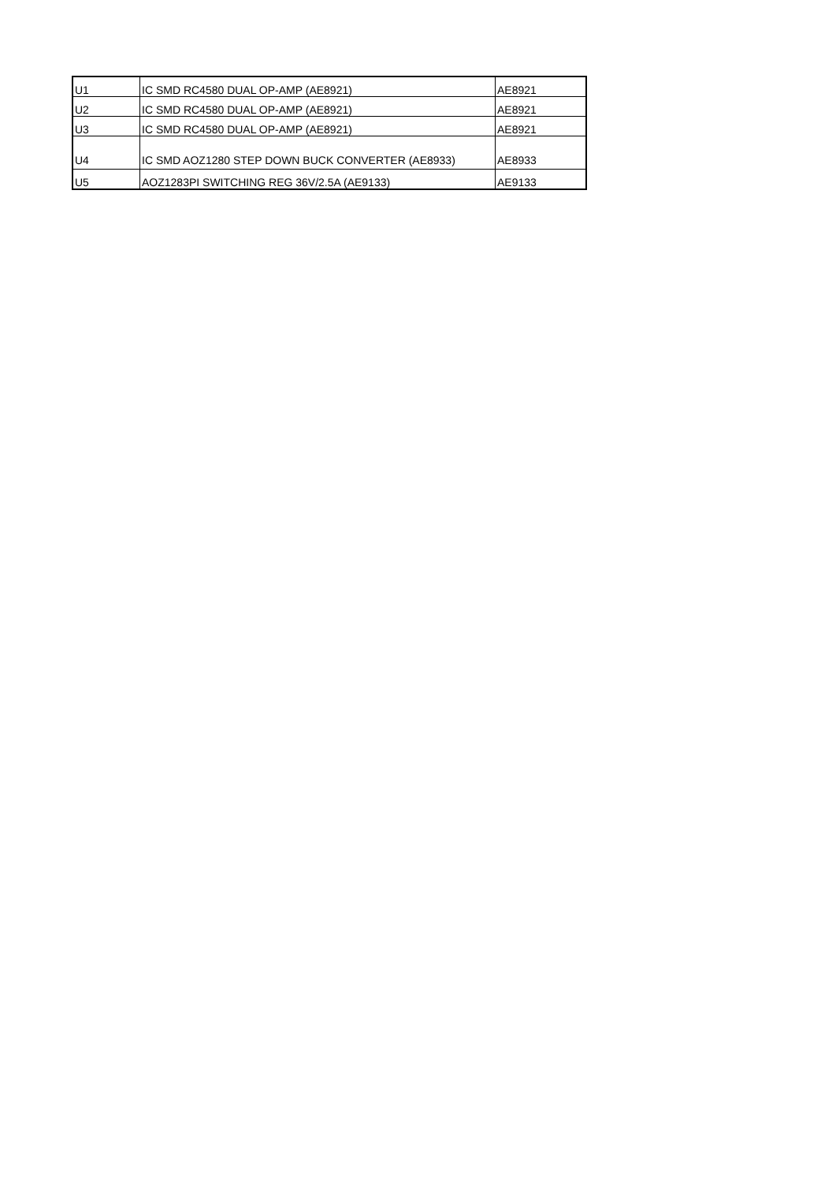| U1 | IC SMD RC4580 DUAL OP-AMP (AE8921) | AE8921 |
| U2 | IC SMD RC4580 DUAL OP-AMP (AE8921) | AE8921 |
| U3 | IC SMD RC4580 DUAL OP-AMP (AE8921) | AE8921 |
| U4 | IC SMD AOZ1280 STEP DOWN BUCK CONVERTER (AE8933) | AE8933 |
| U5 | AOZ1283PI SWITCHING REG 36V/2.5A (AE9133) | AE9133 |